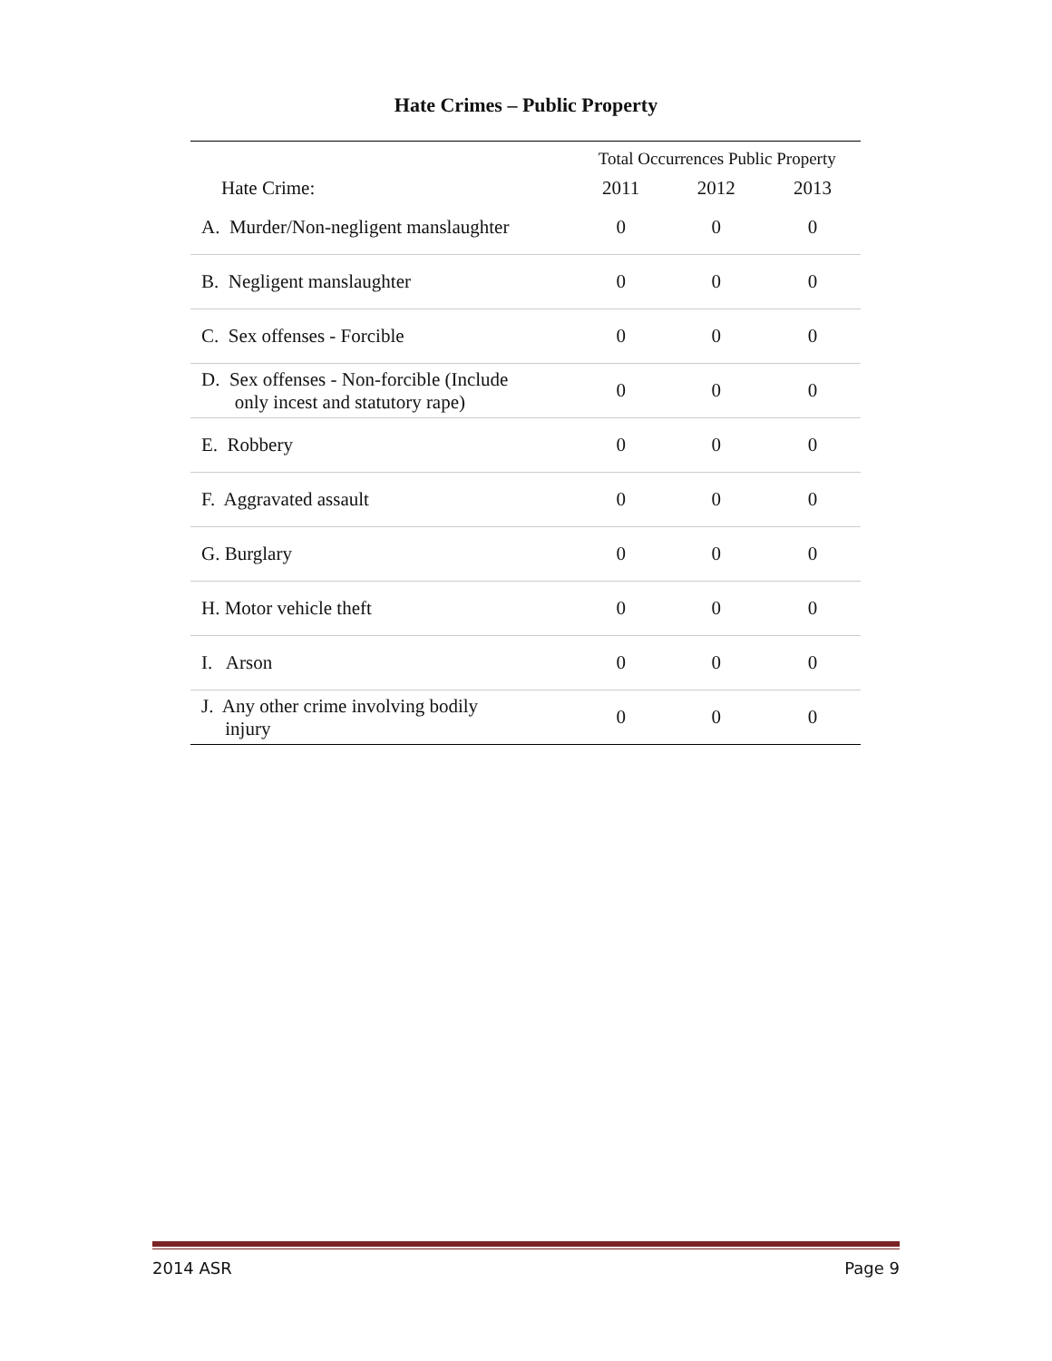Hate Crimes – Public Property
| | Total Occurrences Public Property | | |
| Hate Crime: | 2011 | 2012 | 2013 |
| A. Murder/Non-negligent manslaughter | 0 | 0 | 0 |
| B. Negligent manslaughter | 0 | 0 | 0 |
| C. Sex offenses - Forcible | 0 | 0 | 0 |
| D. Sex offenses - Non-forcible (Include only incest and statutory rape) | 0 | 0 | 0 |
| E. Robbery | 0 | 0 | 0 |
| F. Aggravated assault | 0 | 0 | 0 |
| G. Burglary | 0 | 0 | 0 |
| H. Motor vehicle theft | 0 | 0 | 0 |
| I. Arson | 0 | 0 | 0 |
| J. Any other crime involving bodily injury | 0 | 0 | 0 |
2014 ASR Page 9